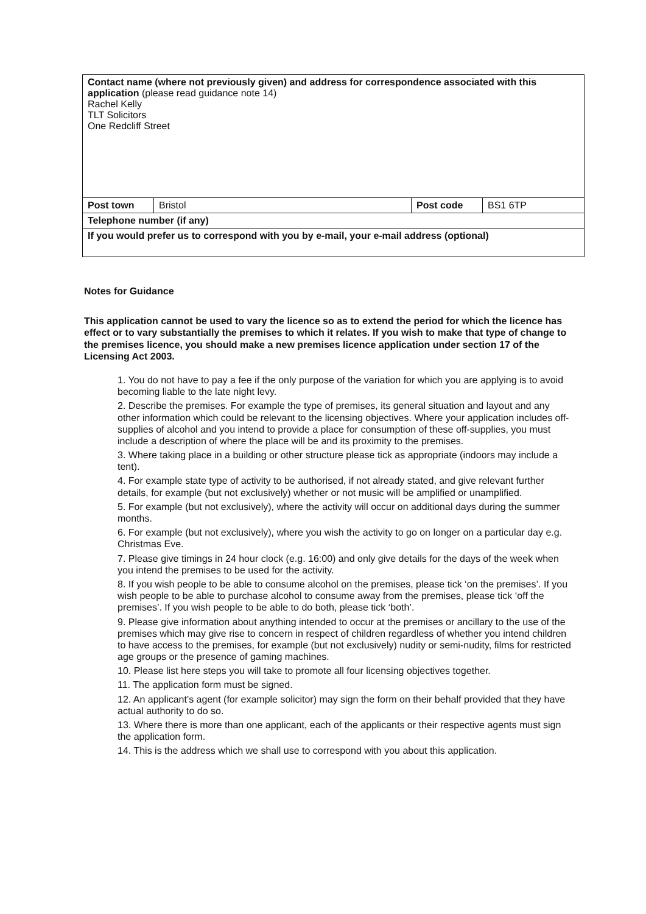| Contact name (where not previously given) and address for correspondence associated with this application (please read guidance note 14) Rachel Kelly TLT Solicitors One Redcliff Street | | | |
| Post town | Bristol | Post code | BS1 6TP |
| Telephone number (if any) | | | |
| If you would prefer us to correspond with you by e-mail, your e-mail address (optional) | | | |
Notes for Guidance
This application cannot be used to vary the licence so as to extend the period for which the licence has effect or to vary substantially the premises to which it relates. If you wish to make that type of change to the premises licence, you should make a new premises licence application under section 17 of the Licensing Act 2003.
1. You do not have to pay a fee if the only purpose of the variation for which you are applying is to avoid becoming liable to the late night levy.
2. Describe the premises. For example the type of premises, its general situation and layout and any other information which could be relevant to the licensing objectives. Where your application includes off-supplies of alcohol and you intend to provide a place for consumption of these off-supplies, you must include a description of where the place will be and its proximity to the premises.
3. Where taking place in a building or other structure please tick as appropriate (indoors may include a tent).
4. For example state type of activity to be authorised, if not already stated, and give relevant further details, for example (but not exclusively) whether or not music will be amplified or unamplified.
5. For example (but not exclusively), where the activity will occur on additional days during the summer months.
6. For example (but not exclusively), where you wish the activity to go on longer on a particular day e.g. Christmas Eve.
7. Please give timings in 24 hour clock (e.g. 16:00) and only give details for the days of the week when you intend the premises to be used for the activity.
8. If you wish people to be able to consume alcohol on the premises, please tick ‘on the premises’. If you wish people to be able to purchase alcohol to consume away from the premises, please tick ‘off the premises’. If you wish people to be able to do both, please tick ‘both’.
9. Please give information about anything intended to occur at the premises or ancillary to the use of the premises which may give rise to concern in respect of children regardless of whether you intend children to have access to the premises, for example (but not exclusively) nudity or semi-nudity, films for restricted age groups or the presence of gaming machines.
10. Please list here steps you will take to promote all four licensing objectives together.
11. The application form must be signed.
12. An applicant’s agent (for example solicitor) may sign the form on their behalf provided that they have actual authority to do so.
13. Where there is more than one applicant, each of the applicants or their respective agents must sign the application form.
14. This is the address which we shall use to correspond with you about this application.